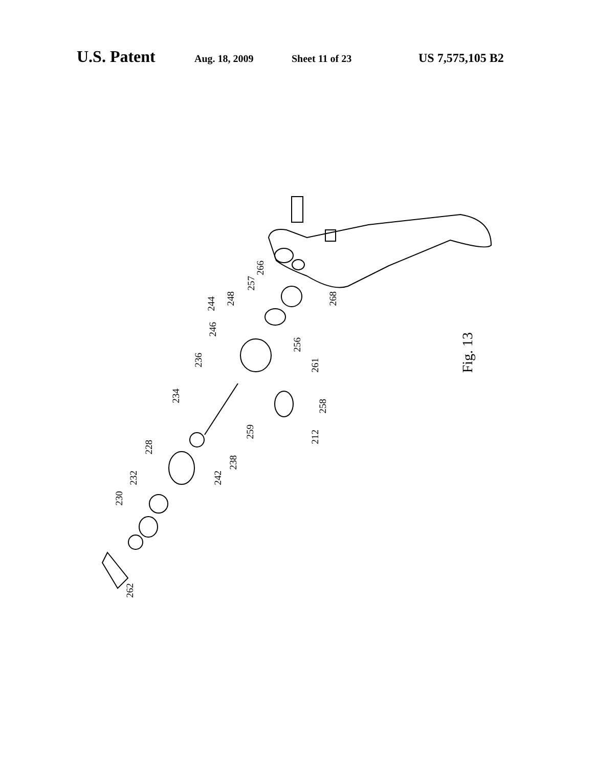U.S. Patent
Aug. 18, 2009 Sheet 11 of 23
US 7,575,105 B2
266
257
268
248
244
246
256
236
261
234
258
259
212
228
238
242
232
230
262
Fig. 13